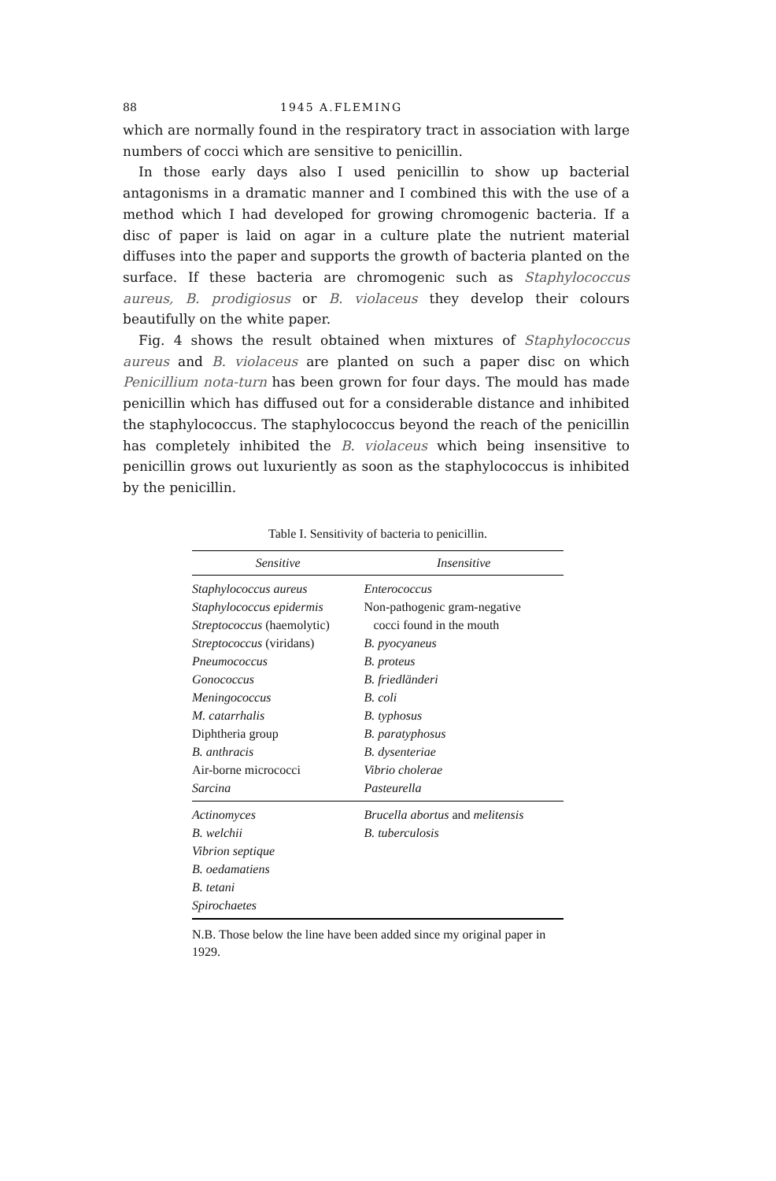88 1945 A.FLEMING
which are normally found in the respiratory tract in association with large numbers of cocci which are sensitive to penicillin.
In those early days also I used penicillin to show up bacterial antagonisms in a dramatic manner and I combined this with the use of a method which I had developed for growing chromogenic bacteria. If a disc of paper is laid on agar in a culture plate the nutrient material diffuses into the paper and supports the growth of bacteria planted on the surface. If these bacteria are chromogenic such as Staphylococcus aureus, B. prodigiosus or B. violaceus they develop their colours beautifully on the white paper.
Fig. 4 shows the result obtained when mixtures of Staphylococcus aureus and B. violaceus are planted on such a paper disc on which Penicillium nota-turn has been grown for four days. The mould has made penicillin which has diffused out for a considerable distance and inhibited the staphylococcus. The staphylococcus beyond the reach of the penicillin has completely inhibited the B. violaceus which being insensitive to penicillin grows out luxuriently as soon as the staphylococcus is inhibited by the penicillin.
Table I. Sensitivity of bacteria to penicillin.
| Sensitive | Insensitive |
| --- | --- |
| Staphylococcus aureus | Enterococcus |
| Staphylococcus epidermis | Non-pathogenic gram-negative |
| Streptococcus (haemolytic) | cocci found in the mouth |
| Streptococcus (viridans) | B. pyocyaneus |
| Pneumococcus | B. proteus |
| Gonococcus | B. friedländeri |
| Meningococcus | B. coli |
| M. catarrhalis | B. typhosus |
| Diphtheria group | B. paratyphosus |
| B. anthracis | B. dysenteriae |
| Air-borne micrococci | Vibrio cholerae |
| Sarcina | Pasteurella |
| Actinomyces | Brucella abortus and melitensis |
| B. welchii | B. tuberculosis |
| Vibrion septique | |
| B. oedamatiens | |
| B. tetani | |
| Spirochaetes | |
N.B. Those below the line have been added since my original paper in 1929.